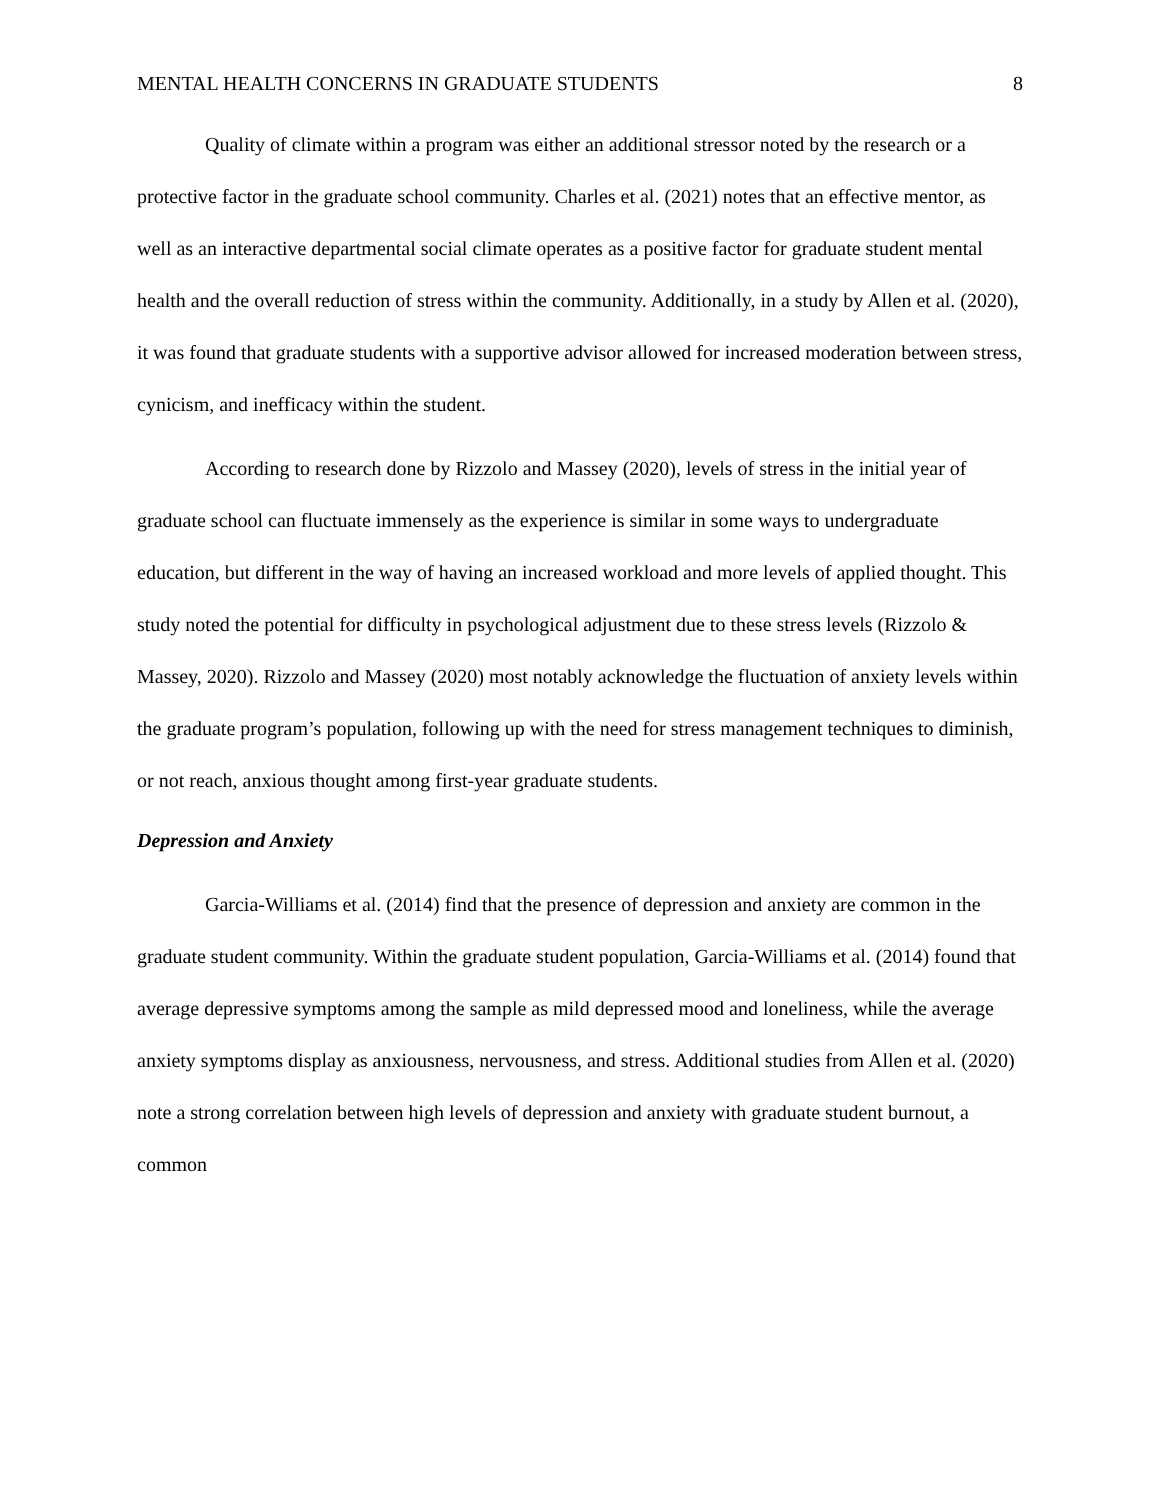MENTAL HEALTH CONCERNS IN GRADUATE STUDENTS 8
Quality of climate within a program was either an additional stressor noted by the research or a protective factor in the graduate school community. Charles et al. (2021) notes that an effective mentor, as well as an interactive departmental social climate operates as a positive factor for graduate student mental health and the overall reduction of stress within the community. Additionally, in a study by Allen et al. (2020), it was found that graduate students with a supportive advisor allowed for increased moderation between stress, cynicism, and inefficacy within the student.
According to research done by Rizzolo and Massey (2020), levels of stress in the initial year of graduate school can fluctuate immensely as the experience is similar in some ways to undergraduate education, but different in the way of having an increased workload and more levels of applied thought. This study noted the potential for difficulty in psychological adjustment due to these stress levels (Rizzolo & Massey, 2020). Rizzolo and Massey (2020) most notably acknowledge the fluctuation of anxiety levels within the graduate program’s population, following up with the need for stress management techniques to diminish, or not reach, anxious thought among first-year graduate students.
Depression and Anxiety
Garcia-Williams et al. (2014) find that the presence of depression and anxiety are common in the graduate student community. Within the graduate student population, Garcia-Williams et al. (2014) found that average depressive symptoms among the sample as mild depressed mood and loneliness, while the average anxiety symptoms display as anxiousness, nervousness, and stress. Additional studies from Allen et al. (2020) note a strong correlation between high levels of depression and anxiety with graduate student burnout, a common